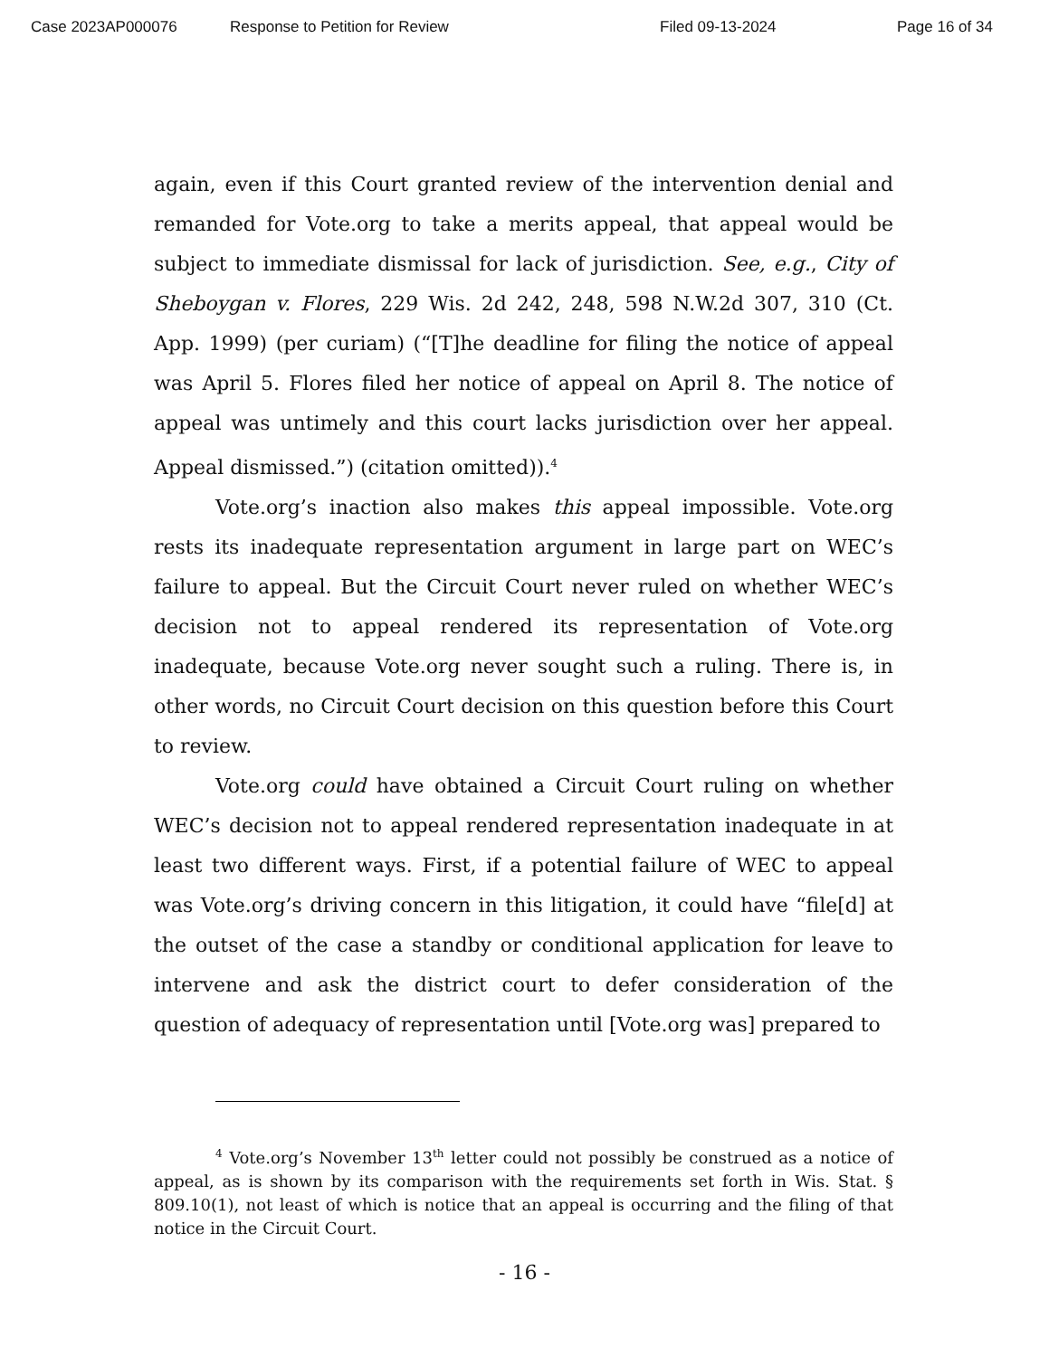Case 2023AP000076 Response to Petition for Review Filed 09-13-2024 Page 16 of 34
again, even if this Court granted review of the intervention denial and remanded for Vote.org to take a merits appeal, that appeal would be subject to immediate dismissal for lack of jurisdiction. See, e.g., City of Sheboygan v. Flores, 229 Wis. 2d 242, 248, 598 N.W.2d 307, 310 (Ct. App. 1999) (per curiam) (“[T]he deadline for filing the notice of appeal was April 5. Flores filed her notice of appeal on April 8. The notice of appeal was untimely and this court lacks jurisdiction over her appeal. Appeal dismissed.”) (citation omitted)).<sup>4</sup>
Vote.org’s inaction also makes this appeal impossible. Vote.org rests its inadequate representation argument in large part on WEC’s failure to appeal. But the Circuit Court never ruled on whether WEC’s decision not to appeal rendered its representation of Vote.org inadequate, because Vote.org never sought such a ruling. There is, in other words, no Circuit Court decision on this question before this Court to review.
Vote.org could have obtained a Circuit Court ruling on whether WEC’s decision not to appeal rendered representation inadequate in at least two different ways. First, if a potential failure of WEC to appeal was Vote.org’s driving concern in this litigation, it could have “file[d] at the outset of the case a standby or conditional application for leave to intervene and ask the district court to defer consideration of the question of adequacy of representation until [Vote.org was] prepared to
<sup>4</sup> Vote.org’s November 13<sup>th</sup> letter could not possibly be construed as a notice of appeal, as is shown by its comparison with the requirements set forth in Wis. Stat. § 809.10(1), not least of which is notice that an appeal is occurring and the filing of that notice in the Circuit Court.
- 16 -